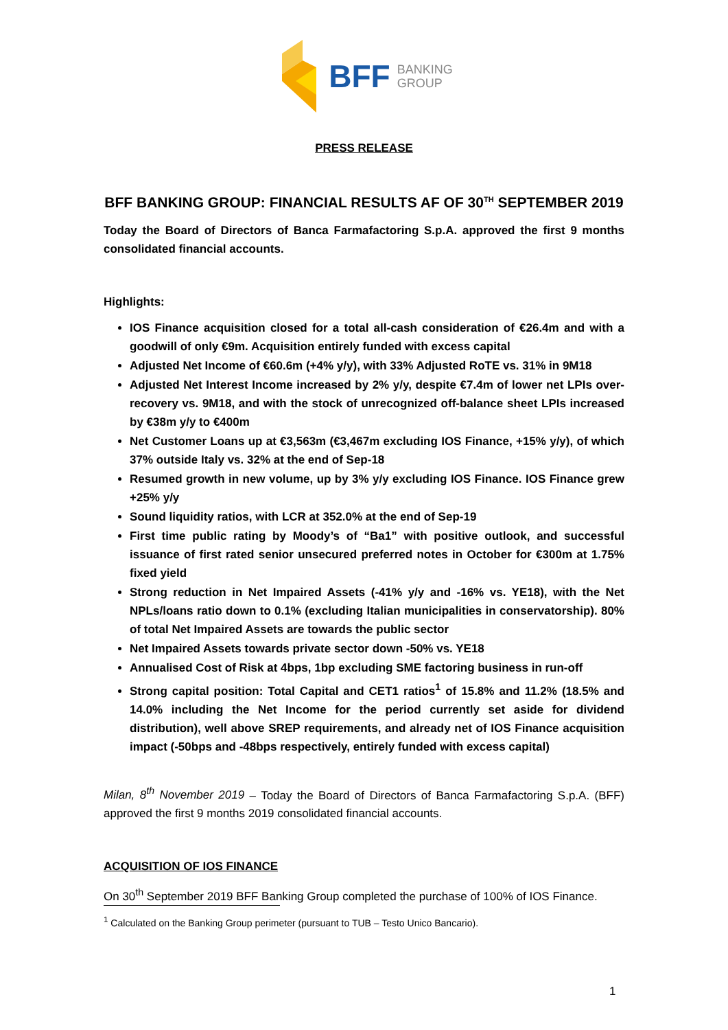BFF BANKING
GROUP
PRESS RELEASE
BFF BANKING GROUP: FINANCIAL RESULTS AF OF 30<sup>TH</sup> SEPTEMBER 2019
Today the Board of Directors of Banca Farmafactoring S.p.A. approved the first 9 months consolidated financial accounts.
Highlights:
IOS Finance acquisition closed for a total all-cash consideration of €26.4m and with a goodwill of only €9m. Acquisition entirely funded with excess capital
Adjusted Net Income of €60.6m (+4% y/y), with 33% Adjusted RoTE vs. 31% in 9M18
Adjusted Net Interest Income increased by 2% y/y, despite €7.4m of lower net LPIs over-recovery vs. 9M18, and with the stock of unrecognized off-balance sheet LPIs increased by €38m y/y to €400m
Net Customer Loans up at €3,563m (€3,467m excluding IOS Finance, +15% y/y), of which 37% outside Italy vs. 32% at the end of Sep-18
Resumed growth in new volume, up by 3% y/y excluding IOS Finance. IOS Finance grew +25% y/y
Sound liquidity ratios, with LCR at 352.0% at the end of Sep-19
First time public rating by Moody’s of “Ba1” with positive outlook, and successful issuance of first rated senior unsecured preferred notes in October for €300m at 1.75% fixed yield
Strong reduction in Net Impaired Assets (-41% y/y and -16% vs. YE18), with the Net NPLs/loans ratio down to 0.1% (excluding Italian municipalities in conservatorship). 80% of total Net Impaired Assets are towards the public sector
Net Impaired Assets towards private sector down -50% vs. YE18
Annualised Cost of Risk at 4bps, 1bp excluding SME factoring business in run-off
Strong capital position: Total Capital and CET1 ratios<sup>1</sup> of 15.8% and 11.2% (18.5% and 14.0% including the Net Income for the period currently set aside for dividend distribution), well above SREP requirements, and already net of IOS Finance acquisition impact (-50bps and -48bps respectively, entirely funded with excess capital)
Milan, 8<sup>th</sup> November 2019 – Today the Board of Directors of Banca Farmafactoring S.p.A. (BFF) approved the first 9 months 2019 consolidated financial accounts.
ACQUISITION OF IOS FINANCE
On 30<sup>th</sup> September 2019 BFF Banking Group completed the purchase of 100% of IOS Finance.
<sup>1</sup> Calculated on the Banking Group perimeter (pursuant to TUB – Testo Unico Bancario).
1